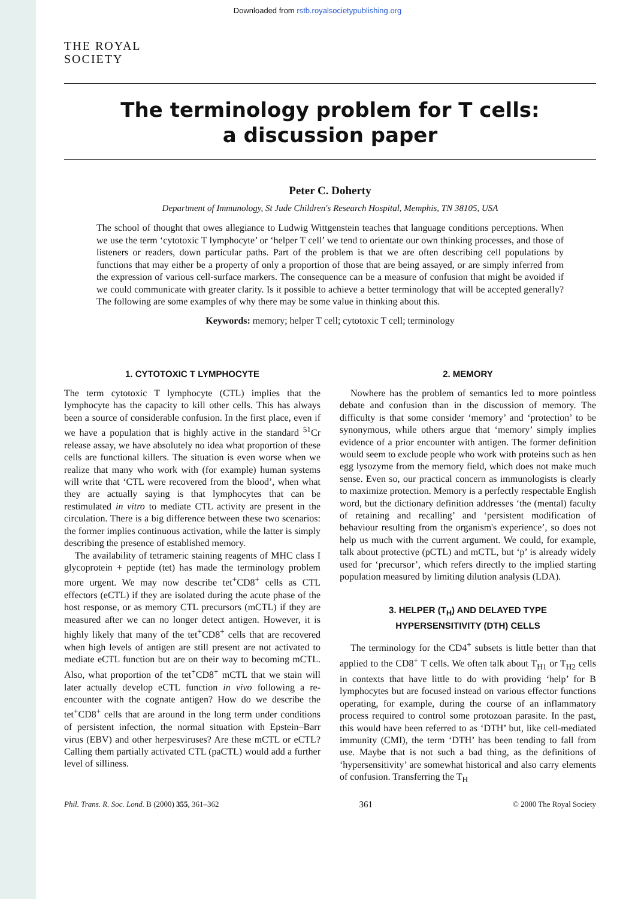Downloaded from rstb.royalsocietypublishing.org
THE ROYAL
SOCIETY
The terminology problem for T cells:
a discussion paper
Peter C. Doherty
Department of Immunology, St Jude Children's Research Hospital, Memphis, TN 38105, USA
The school of thought that owes allegiance to Ludwig Wittgenstein teaches that language conditions perceptions. When we use the term ‘cytotoxic T lymphocyte’ or ‘helper T cell’ we tend to orientate our own thinking processes, and those of listeners or readers, down particular paths. Part of the problem is that we are often describing cell populations by functions that may either be a property of only a proportion of those that are being assayed, or are simply inferred from the expression of various cell-surface markers. The consequence can be a measure of confusion that might be avoided if we could communicate with greater clarity. Is it possible to achieve a better terminology that will be accepted generally? The following are some examples of why there may be some value in thinking about this.
Keywords: memory; helper T cell; cytotoxic T cell; terminology
1. CYTOTOXIC T LYMPHOCYTE
The term cytotoxic T lymphocyte (CTL) implies that the lymphocyte has the capacity to kill other cells. This has always been a source of considerable confusion. In the first place, even if we have a population that is highly active in the standard <sup>51</sup>Cr release assay, we have absolutely no idea what proportion of these cells are functional killers. The situation is even worse when we realize that many who work with (for example) human systems will write that ‘CTL were recovered from the blood’, when what they are actually saying is that lymphocytes that can be restimulated in vitro to mediate CTL activity are present in the circulation. There is a big difference between these two scenarios: the former implies continuous activation, while the latter is simply describing the presence of established memory.
The availability of tetrameric staining reagents of MHC class I glycoprotein + peptide (tet) has made the terminology problem more urgent. We may now describe tet<sup>+</sup>CD8<sup>+</sup> cells as CTL effectors (eCTL) if they are isolated during the acute phase of the host response, or as memory CTL precursors (mCTL) if they are measured after we can no longer detect antigen. However, it is highly likely that many of the tet<sup>+</sup>CD8<sup>+</sup> cells that are recovered when high levels of antigen are still present are not activated to mediate eCTL function but are on their way to becoming mCTL. Also, what proportion of the tet<sup>+</sup>CD8<sup>+</sup> mCTL that we stain will later actually develop eCTL function in vivo following a re-encounter with the cognate antigen? How do we describe the tet<sup>+</sup>CD8<sup>+</sup> cells that are around in the long term under conditions of persistent infection, the normal situation with Epstein–Barr virus (EBV) and other herpesviruses? Are these mCTL or eCTL? Calling them partially activated CTL (paCTL) would add a further level of silliness.
2. MEMORY
Nowhere has the problem of semantics led to more pointless debate and confusion than in the discussion of memory. The difficulty is that some consider ‘memory’ and ‘protection’ to be synonymous, while others argue that ‘memory’ simply implies evidence of a prior encounter with antigen. The former definition would seem to exclude people who work with proteins such as hen egg lysozyme from the memory field, which does not make much sense. Even so, our practical concern as immunologists is clearly to maximize protection. Memory is a perfectly respectable English word, but the dictionary definition addresses ‘the (mental) faculty of retaining and recalling’ and ‘persistent modification of behaviour resulting from the organism's experience’, so does not help us much with the current argument. We could, for example, talk about protective (pCTL) and mCTL, but ‘p’ is already widely used for ‘precursor’, which refers directly to the implied starting population measured by limiting dilution analysis (LDA).
3. HELPER (T<sub>H</sub>) AND DELAYED TYPE
HYPERSENSITIVITY (DTH) CELLS
The terminology for the CD4<sup>+</sup> subsets is little better than that applied to the CD8<sup>+</sup> T cells. We often talk about T<sub>H1</sub> or T<sub>H2</sub> cells in contexts that have little to do with providing ‘help’ for B lymphocytes but are focused instead on various effector functions operating, for example, during the course of an inflammatory process required to control some protozoan parasite. In the past, this would have been referred to as ‘DTH’ but, like cell-mediated immunity (CMI), the term ‘DTH’ has been tending to fall from use. Maybe that is not such a bad thing, as the definitions of ‘hypersensitivity’ are somewhat historical and also carry elements of confusion. Transferring the T<sub>H</sub>
Phil. Trans. R. Soc. Lond. B (2000) 355, 361–362 361 © 2000 The Royal Society